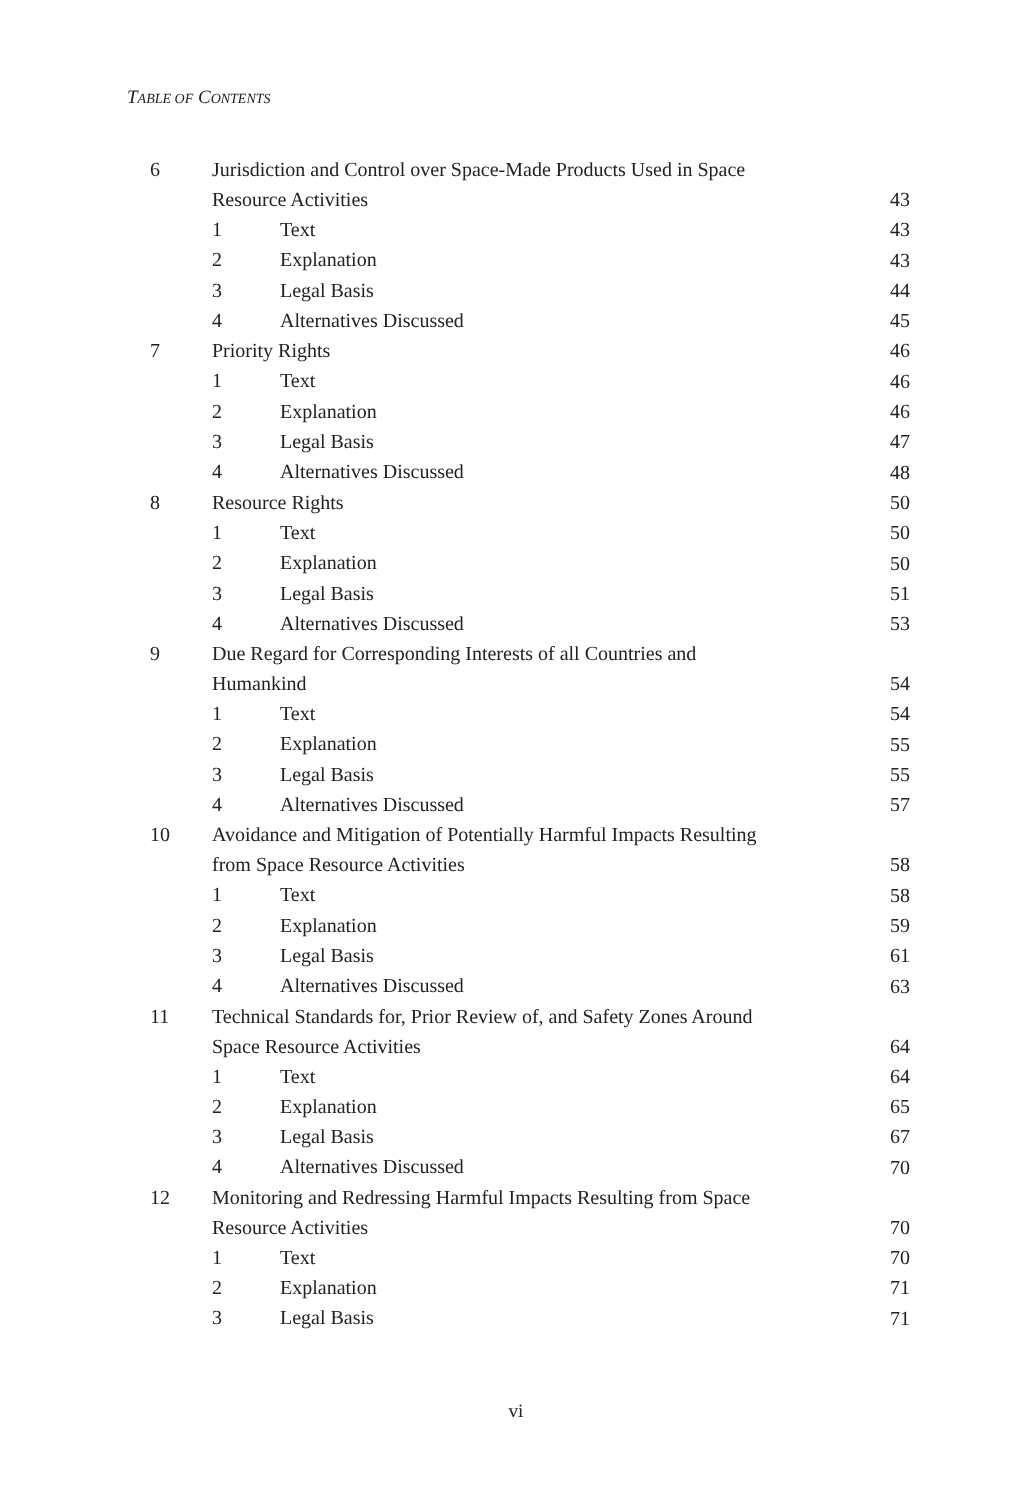TABLE OF CONTENTS
| 6 | Jurisdiction and Control over Space-Made Products Used in Space Resource Activities | | 43 |
| | 1 | Text | 43 |
| | 2 | Explanation | 43 |
| | 3 | Legal Basis | 44 |
| | 4 | Alternatives Discussed | 45 |
| 7 | Priority Rights | | 46 |
| | 1 | Text | 46 |
| | 2 | Explanation | 46 |
| | 3 | Legal Basis | 47 |
| | 4 | Alternatives Discussed | 48 |
| 8 | Resource Rights | | 50 |
| | 1 | Text | 50 |
| | 2 | Explanation | 50 |
| | 3 | Legal Basis | 51 |
| | 4 | Alternatives Discussed | 53 |
| 9 | Due Regard for Corresponding Interests of all Countries and Humankind | | 54 |
| | 1 | Text | 54 |
| | 2 | Explanation | 55 |
| | 3 | Legal Basis | 55 |
| | 4 | Alternatives Discussed | 57 |
| 10 | Avoidance and Mitigation of Potentially Harmful Impacts Resulting from Space Resource Activities | | 58 |
| | 1 | Text | 58 |
| | 2 | Explanation | 59 |
| | 3 | Legal Basis | 61 |
| | 4 | Alternatives Discussed | 63 |
| 11 | Technical Standards for, Prior Review of, and Safety Zones Around Space Resource Activities | | 64 |
| | 1 | Text | 64 |
| | 2 | Explanation | 65 |
| | 3 | Legal Basis | 67 |
| | 4 | Alternatives Discussed | 70 |
| 12 | Monitoring and Redressing Harmful Impacts Resulting from Space Resource Activities | | 70 |
| | 1 | Text | 70 |
| | 2 | Explanation | 71 |
| | 3 | Legal Basis | 71 |
vi